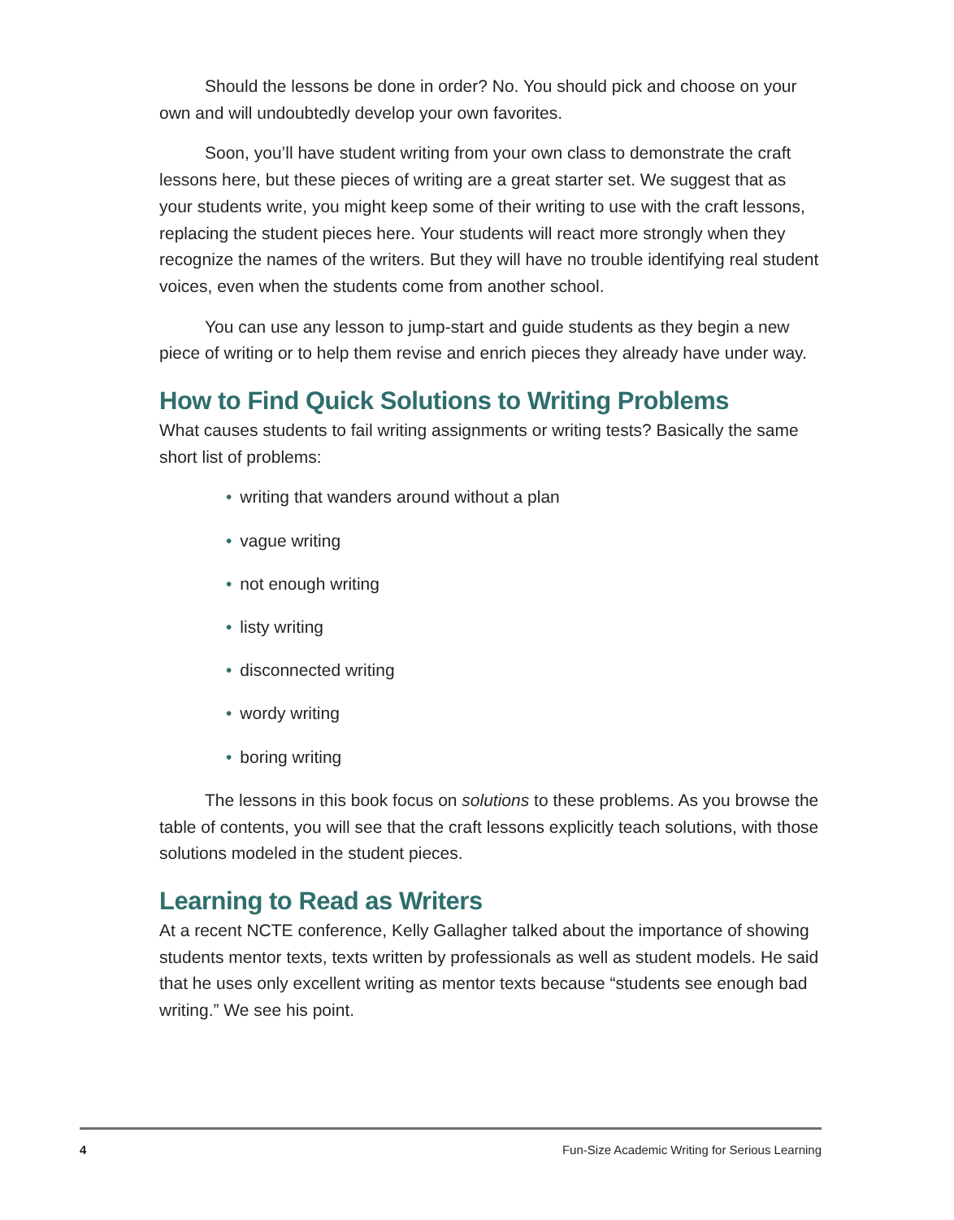Should the lessons be done in order? No. You should pick and choose on your own and will undoubtedly develop your own favorites.
Soon, you’ll have student writing from your own class to demonstrate the craft lessons here, but these pieces of writing are a great starter set. We suggest that as your students write, you might keep some of their writing to use with the craft lessons, replacing the student pieces here. Your students will react more strongly when they recognize the names of the writers. But they will have no trouble identifying real student voices, even when the students come from another school.
You can use any lesson to jump-start and guide students as they begin a new piece of writing or to help them revise and enrich pieces they already have under way.
How to Find Quick Solutions to Writing Problems
What causes students to fail writing assignments or writing tests? Basically the same short list of problems:
• writing that wanders around without a plan
• vague writing
• not enough writing
• listy writing
• disconnected writing
• wordy writing
• boring writing
The lessons in this book focus on solutions to these problems. As you browse the table of contents, you will see that the craft lessons explicitly teach solutions, with those solutions modeled in the student pieces.
Learning to Read as Writers
At a recent NCTE conference, Kelly Gallagher talked about the importance of showing students mentor texts, texts written by professionals as well as student models. He said that he uses only excellent writing as mentor texts because “students see enough bad writing.” We see his point.
4 Fun-Size Academic Writing for Serious Learning